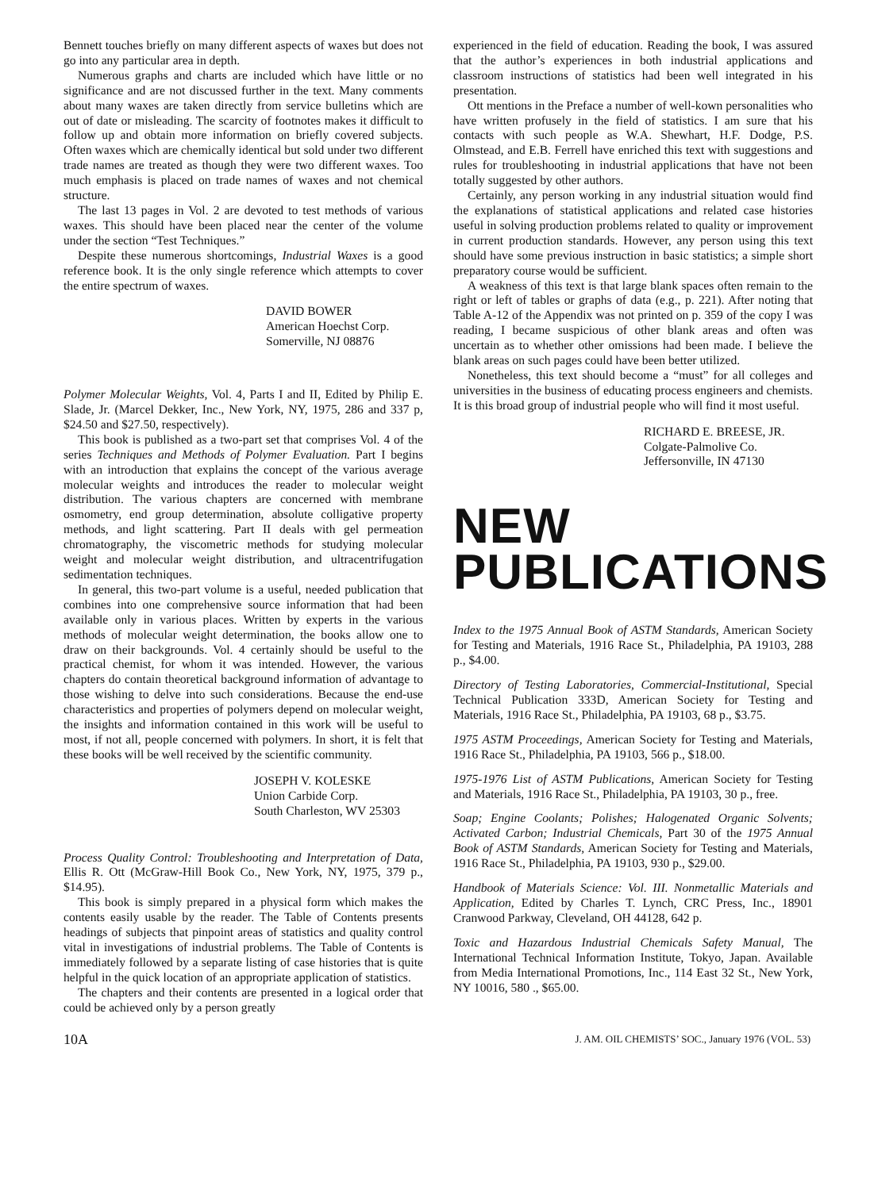Bennett touches briefly on many different aspects of waxes but does not go into any particular area in depth.
Numerous graphs and charts are included which have little or no significance and are not discussed further in the text. Many comments about many waxes are taken directly from service bulletins which are out of date or misleading. The scarcity of footnotes makes it difficult to follow up and obtain more information on briefly covered subjects. Often waxes which are chemically identical but sold under two different trade names are treated as though they were two different waxes. Too much emphasis is placed on trade names of waxes and not chemical structure.
The last 13 pages in Vol. 2 are devoted to test methods of various waxes. This should have been placed near the center of the volume under the section “Test Techniques.”
Despite these numerous shortcomings, Industrial Waxes is a good reference book. It is the only single reference which attempts to cover the entire spectrum of waxes.
DAVID BOWER
American Hoechst Corp.
Somerville, NJ 08876
Polymer Molecular Weights, Vol. 4, Parts I and II, Edited by Philip E. Slade, Jr. (Marcel Dekker, Inc., New York, NY, 1975, 286 and 337 p, $24.50 and $27.50, respectively).
This book is published as a two-part set that comprises Vol. 4 of the series Techniques and Methods of Polymer Evaluation. Part I begins with an introduction that explains the concept of the various average molecular weights and introduces the reader to molecular weight distribution. The various chapters are concerned with membrane osmometry, end group determination, absolute colligative property methods, and light scattering. Part II deals with gel permeation chromatography, the viscometric methods for studying molecular weight and molecular weight distribution, and ultracentrifugation sedimentation techniques.
In general, this two-part volume is a useful, needed publication that combines into one comprehensive source information that had been available only in various places. Written by experts in the various methods of molecular weight determination, the books allow one to draw on their backgrounds. Vol. 4 certainly should be useful to the practical chemist, for whom it was intended. However, the various chapters do contain theoretical background information of advantage to those wishing to delve into such considerations. Because the end-use characteristics and properties of polymers depend on molecular weight, the insights and information contained in this work will be useful to most, if not all, people concerned with polymers. In short, it is felt that these books will be well received by the scientific community.
JOSEPH V. KOLESKE
Union Carbide Corp.
South Charleston, WV 25303
Process Quality Control: Troubleshooting and Interpretation of Data, Ellis R. Ott (McGraw-Hill Book Co., New York, NY, 1975, 379 p., $14.95).
This book is simply prepared in a physical form which makes the contents easily usable by the reader. The Table of Contents presents headings of subjects that pinpoint areas of statistics and quality control vital in investigations of industrial problems. The Table of Contents is immediately followed by a separate listing of case histories that is quite helpful in the quick location of an appropriate application of statistics.
The chapters and their contents are presented in a logical order that could be achieved only by a person greatly
experienced in the field of education. Reading the book, I was assured that the author’s experiences in both industrial applications and classroom instructions of statistics had been well integrated in his presentation.
Ott mentions in the Preface a number of well-kown personalities who have written profusely in the field of statistics. I am sure that his contacts with such people as W.A. Shewhart, H.F. Dodge, P.S. Olmstead, and E.B. Ferrell have enriched this text with suggestions and rules for troubleshooting in industrial applications that have not been totally suggested by other authors.
Certainly, any person working in any industrial situation would find the explanations of statistical applications and related case histories useful in solving production problems related to quality or improvement in current production standards. However, any person using this text should have some previous instruction in basic statistics; a simple short preparatory course would be sufficient.
A weakness of this text is that large blank spaces often remain to the right or left of tables or graphs of data (e.g., p. 221). After noting that Table A-12 of the Appendix was not printed on p. 359 of the copy I was reading, I became suspicious of other blank areas and often was uncertain as to whether other omissions had been made. I believe the blank areas on such pages could have been better utilized.
Nonetheless, this text should become a “must” for all colleges and universities in the business of educating process engineers and chemists. It is this broad group of industrial people who will find it most useful.
RICHARD E. BREESE, JR.
Colgate-Palmolive Co.
Jeffersonville, IN 47130
NEW
PUBLICATIONS
Index to the 1975 Annual Book of ASTM Standards, American Society for Testing and Materials, 1916 Race St., Philadelphia, PA 19103, 288 p., $4.00.
Directory of Testing Laboratories, Commercial-Institutional, Special Technical Publication 333D, American Society for Testing and Materials, 1916 Race St., Philadelphia, PA 19103, 68 p., $3.75.
1975 ASTM Proceedings, American Society for Testing and Materials, 1916 Race St., Philadelphia, PA 19103, 566 p., $18.00.
1975-1976 List of ASTM Publications, American Society for Testing and Materials, 1916 Race St., Philadelphia, PA 19103, 30 p., free.
Soap; Engine Coolants; Polishes; Halogenated Organic Solvents; Activated Carbon; Industrial Chemicals, Part 30 of the 1975 Annual Book of ASTM Standards, American Society for Testing and Materials, 1916 Race St., Philadelphia, PA 19103, 930 p., $29.00.
Handbook of Materials Science: Vol. III. Nonmetallic Materials and Application, Edited by Charles T. Lynch, CRC Press, Inc., 18901 Cranwood Parkway, Cleveland, OH 44128, 642 p.
Toxic and Hazardous Industrial Chemicals Safety Manual, The International Technical Information Institute, Tokyo, Japan. Available from Media International Promotions, Inc., 114 East 32 St., New York, NY 10016, 580 ., $65.00.
10A J. AM. OIL CHEMISTS’ SOC., January 1976 (VOL. 53)